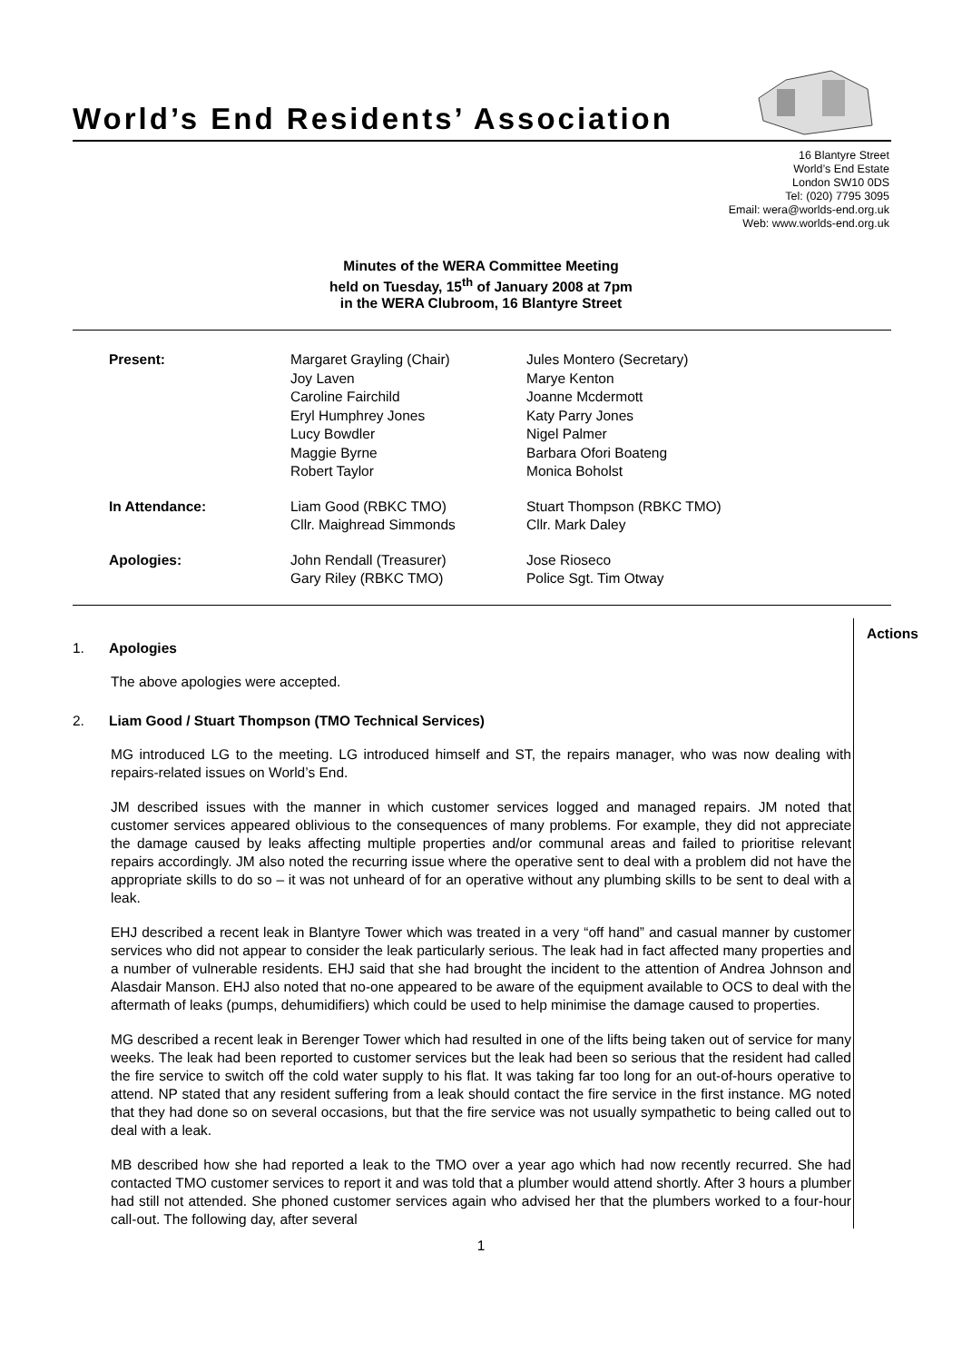World’s End Residents’ Association
16 Blantyre Street
World’s End Estate
London SW10 0DS
Tel: (020) 7795 3095
Email: wera@worlds-end.org.uk
Web: www.worlds-end.org.uk
Minutes of the WERA Committee Meeting
held on Tuesday, 15<sup>th</sup> of January 2008 at 7pm
in the WERA Clubroom, 16 Blantyre Street
| Present: | Margaret Grayling (Chair) Joy Laven Caroline Fairchild Eryl Humphrey Jones Lucy Bowdler Maggie Byrne Robert Taylor | Jules Montero (Secretary) Marye Kenton Joanne Mcdermott Katy Parry Jones Nigel Palmer Barbara Ofori Boateng Monica Boholst |
| In Attendance: | Liam Good (RBKC TMO) Cllr. Maighread Simmonds | Stuart Thompson (RBKC TMO) Cllr. Mark Daley |
| Apologies: | John Rendall (Treasurer) Gary Riley (RBKC TMO) | Jose Rioseco Police Sgt. Tim Otway |
1. Apologies
The above apologies were accepted.
2. Liam Good / Stuart Thompson (TMO Technical Services)
MG introduced LG to the meeting. LG introduced himself and ST, the repairs manager, who was now dealing with repairs-related issues on World’s End.
JM described issues with the manner in which customer services logged and managed repairs. JM noted that customer services appeared oblivious to the consequences of many problems. For example, they did not appreciate the damage caused by leaks affecting multiple properties and/or communal areas and failed to prioritise relevant repairs accordingly. JM also noted the recurring issue where the operative sent to deal with a problem did not have the appropriate skills to do so – it was not unheard of for an operative without any plumbing skills to be sent to deal with a leak.
EHJ described a recent leak in Blantyre Tower which was treated in a very “off hand” and casual manner by customer services who did not appear to consider the leak particularly serious. The leak had in fact affected many properties and a number of vulnerable residents. EHJ said that she had brought the incident to the attention of Andrea Johnson and Alasdair Manson. EHJ also noted that no-one appeared to be aware of the equipment available to OCS to deal with the aftermath of leaks (pumps, dehumidifiers) which could be used to help minimise the damage caused to properties.
MG described a recent leak in Berenger Tower which had resulted in one of the lifts being taken out of service for many weeks. The leak had been reported to customer services but the leak had been so serious that the resident had called the fire service to switch off the cold water supply to his flat. It was taking far too long for an out-of-hours operative to attend. NP stated that any resident suffering from a leak should contact the fire service in the first instance. MG noted that they had done so on several occasions, but that the fire service was not usually sympathetic to being called out to deal with a leak.
MB described how she had reported a leak to the TMO over a year ago which had now recently recurred. She had contacted TMO customer services to report it and was told that a plumber would attend shortly. After 3 hours a plumber had still not attended. She phoned customer services again who advised her that the plumbers worked to a four-hour call-out. The following day, after several
Actions
1